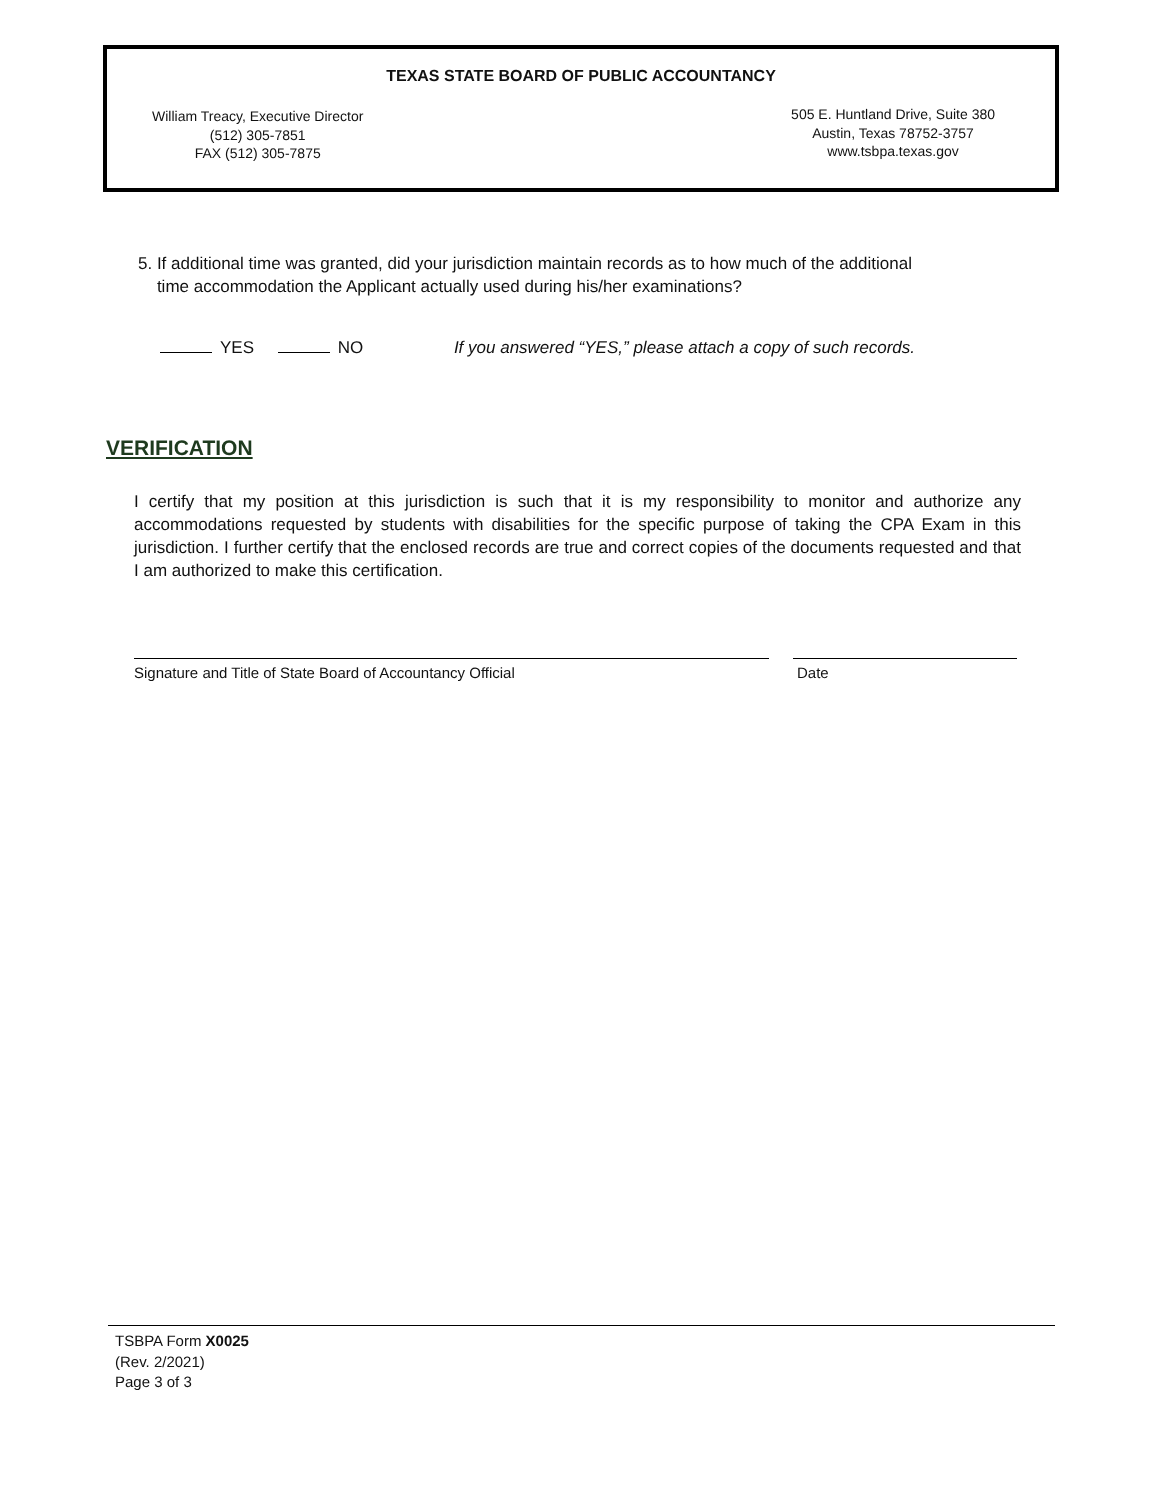TEXAS STATE BOARD OF PUBLIC ACCOUNTANCY
William Treacy, Executive Director
(512) 305-7851
FAX (512) 305-7875
505 E. Huntland Drive, Suite 380
Austin, Texas 78752-3757
www.tsbpa.texas.gov
5. If additional time was granted, did your jurisdiction maintain records as to how much of the additional
time accommodation the Applicant actually used during his/her examinations?
YES NO If you answered “YES,” please attach a copy of such records.
VERIFICATION
I certify that my position at this jurisdiction is such that it is my responsibility to monitor and authorize any accommodations requested by students with disabilities for the specific purpose of taking the CPA Exam in this jurisdiction. I further certify that the enclosed records are true and correct copies of the documents requested and that I am authorized to make this certification.
Signature and Title of State Board of Accountancy Official Date
TSBPA Form X0025
(Rev. 2/2021)
Page 3 of 3